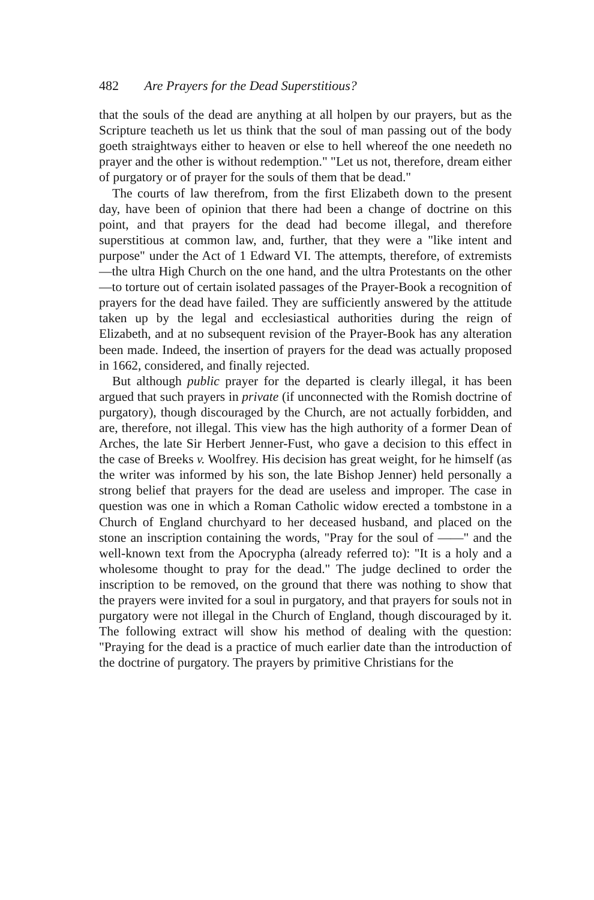482 Are Prayers for the Dead Superstitious?
that the souls of the dead are anything at all holpen by our prayers, but as the Scripture teacheth us let us think that the soul of man passing out of the body goeth straightways either to heaven or else to hell whereof the one needeth no prayer and the other is without redemption." "Let us not, therefore, dream either of purgatory or of prayer for the souls of them that be dead."
The courts of law therefrom, from the first Elizabeth down to the present day, have been of opinion that there had been a change of doctrine on this point, and that prayers for the dead had become illegal, and therefore superstitious at common law, and, further, that they were a "like intent and purpose" under the Act of 1 Edward VI. The attempts, therefore, of extremists—the ultra High Church on the one hand, and the ultra Protestants on the other—to torture out of certain isolated passages of the Prayer-Book a recognition of prayers for the dead have failed. They are sufficiently answered by the attitude taken up by the legal and ecclesiastical authorities during the reign of Elizabeth, and at no subsequent revision of the Prayer-Book has any alteration been made. Indeed, the insertion of prayers for the dead was actually proposed in 1662, considered, and finally rejected.
But although public prayer for the departed is clearly illegal, it has been argued that such prayers in private (if unconnected with the Romish doctrine of purgatory), though discouraged by the Church, are not actually forbidden, and are, therefore, not illegal. This view has the high authority of a former Dean of Arches, the late Sir Herbert Jenner-Fust, who gave a decision to this effect in the case of Breeks v. Woolfrey. His decision has great weight, for he himself (as the writer was informed by his son, the late Bishop Jenner) held personally a strong belief that prayers for the dead are useless and improper. The case in question was one in which a Roman Catholic widow erected a tombstone in a Church of England churchyard to her deceased husband, and placed on the stone an inscription containing the words, "Pray for the soul of ——" and the well-known text from the Apocrypha (already referred to): "It is a holy and a wholesome thought to pray for the dead." The judge declined to order the inscription to be removed, on the ground that there was nothing to show that the prayers were invited for a soul in purgatory, and that prayers for souls not in purgatory were not illegal in the Church of England, though discouraged by it. The following extract will show his method of dealing with the question: "Praying for the dead is a practice of much earlier date than the introduction of the doctrine of purgatory. The prayers by primitive Christians for the